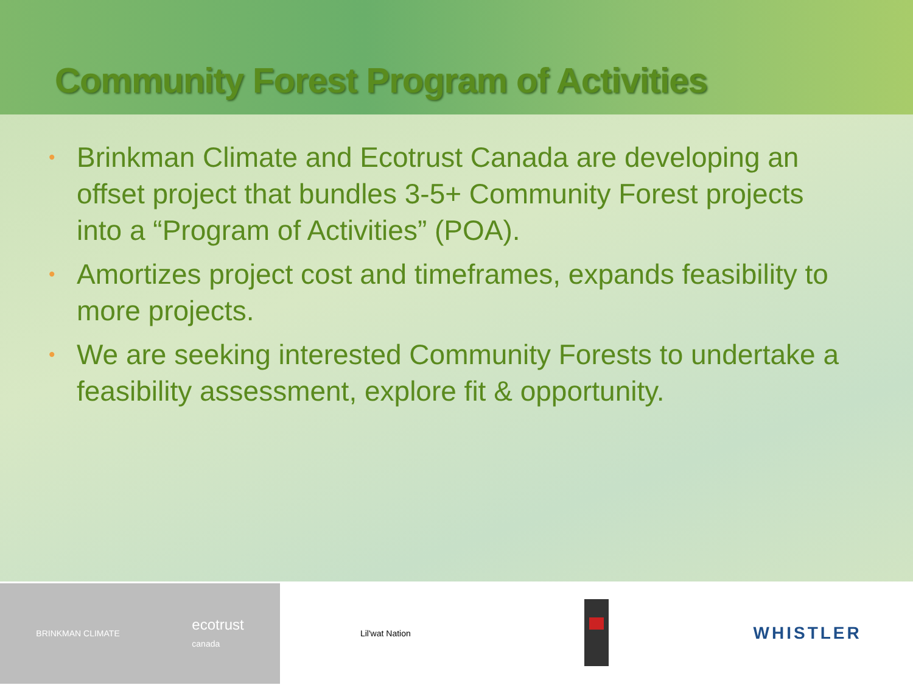Community Forest Program of Activities
• Brinkman Climate and Ecotrust Canada are developing an offset project that bundles 3-5+ Community Forest projects into a “Program of Activities” (POA).
• Amortizes project cost and timeframes, expands feasibility to more projects.
• We are seeking interested Community Forests to undertake a feasibility assessment, explore fit & opportunity.
BRINKMAN CLIMATE
ecotrust
canada
Lil'wat Nation
WHISTLER